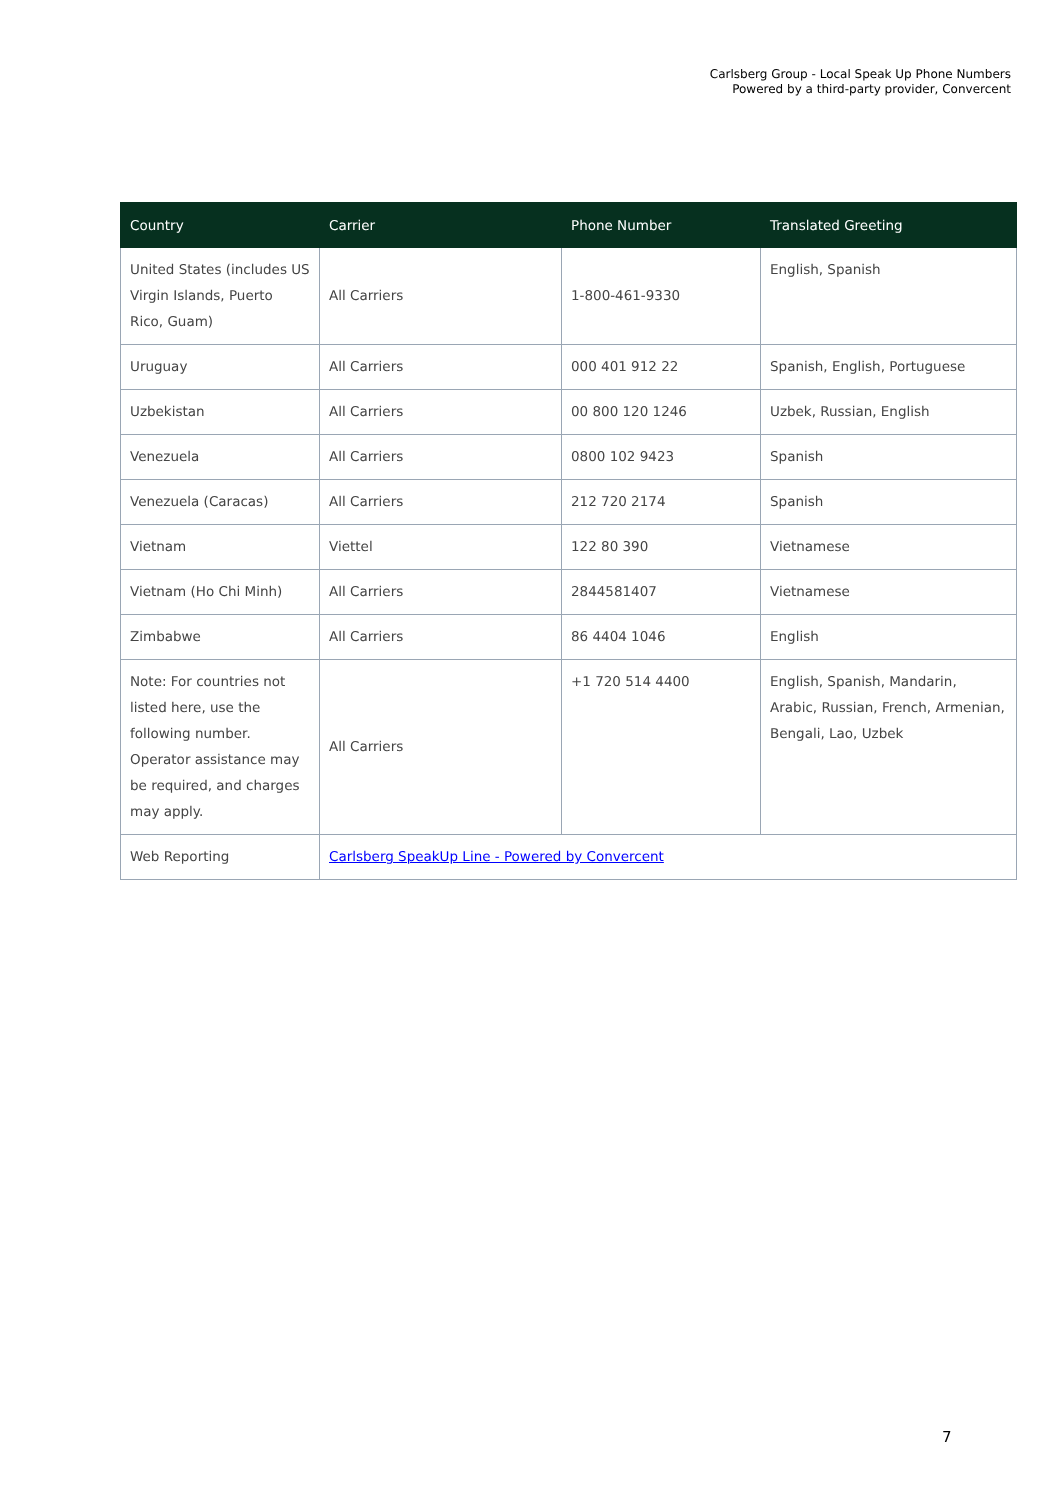Carlsberg Group - Local Speak Up Phone Numbers
Powered by a third-party provider, Convercent
| Country | Carrier | Phone Number | Translated Greeting |
| --- | --- | --- | --- |
| United States (includes US Virgin Islands, Puerto Rico, Guam) | All Carriers | 1-800-461-9330 | English, Spanish |
| Uruguay | All Carriers | 000 401 912 22 | Spanish, English, Portuguese |
| Uzbekistan | All Carriers | 00 800 120 1246 | Uzbek, Russian, English |
| Venezuela | All Carriers | 0800 102 9423 | Spanish |
| Venezuela (Caracas) | All Carriers | 212 720 2174 | Spanish |
| Vietnam | Viettel | 122 80 390 | Vietnamese |
| Vietnam (Ho Chi Minh) | All Carriers | 2844581407 | Vietnamese |
| Zimbabwe | All Carriers | 86 4404 1046 | English |
| Note: For countries not listed here, use the following number. Operator assistance may be required, and charges may apply. | All Carriers | +1 720 514 4400 | English, Spanish, Mandarin, Arabic, Russian, French, Armenian, Bengali, Lao, Uzbek |
| Web Reporting | Carlsberg SpeakUp Line - Powered by Convercent | | |
7